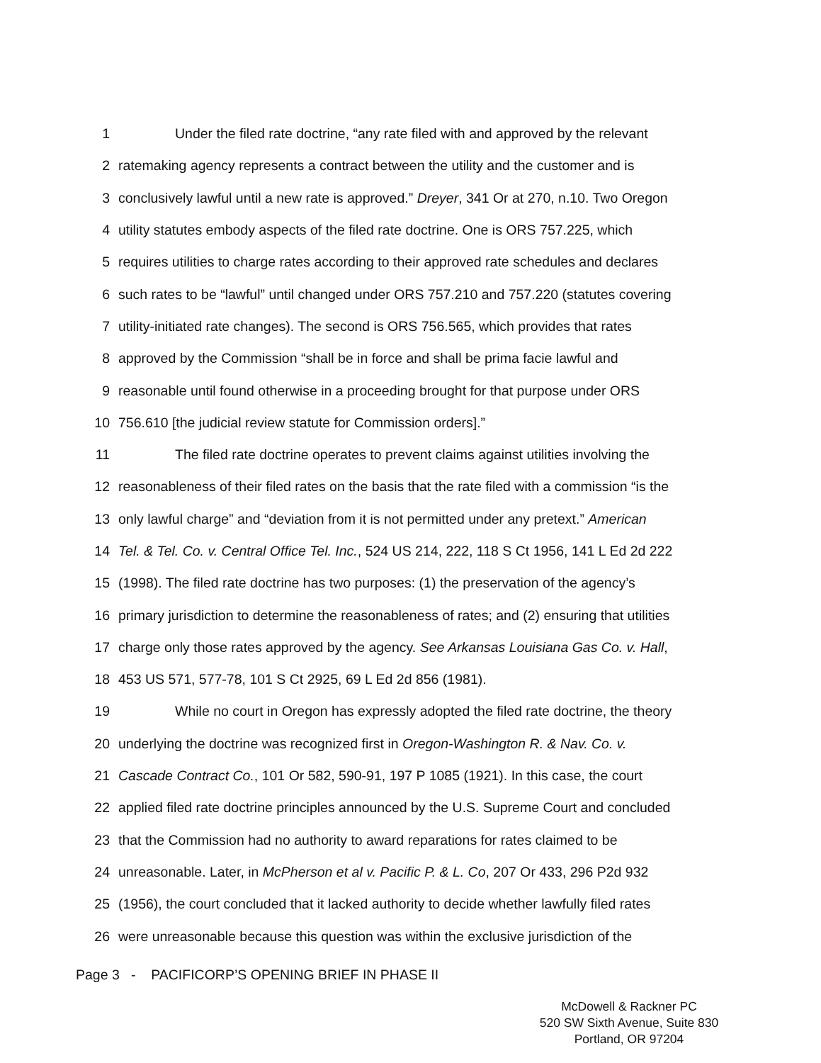1 Under the filed rate doctrine, “any rate filed with and approved by the relevant
2 ratemaking agency represents a contract between the utility and the customer and is
3 conclusively lawful until a new rate is approved.” Dreyer, 341 Or at 270, n.10. Two Oregon
4 utility statutes embody aspects of the filed rate doctrine. One is ORS 757.225, which
5 requires utilities to charge rates according to their approved rate schedules and declares
6 such rates to be “lawful” until changed under ORS 757.210 and 757.220 (statutes covering
7 utility-initiated rate changes). The second is ORS 756.565, which provides that rates
8 approved by the Commission “shall be in force and shall be prima facie lawful and
9 reasonable until found otherwise in a proceeding brought for that purpose under ORS
10 756.610 [the judicial review statute for Commission orders].”
11 The filed rate doctrine operates to prevent claims against utilities involving the
12 reasonableness of their filed rates on the basis that the rate filed with a commission “is the
13 only lawful charge” and “deviation from it is not permitted under any pretext.” American
14 Tel. & Tel. Co. v. Central Office Tel. Inc., 524 US 214, 222, 118 S Ct 1956, 141 L Ed 2d 222
15 (1998). The filed rate doctrine has two purposes: (1) the preservation of the agency’s
16 primary jurisdiction to determine the reasonableness of rates; and (2) ensuring that utilities
17 charge only those rates approved by the agency. See Arkansas Louisiana Gas Co. v. Hall,
18 453 US 571, 577-78, 101 S Ct 2925, 69 L Ed 2d 856 (1981).
19 While no court in Oregon has expressly adopted the filed rate doctrine, the theory
20 underlying the doctrine was recognized first in Oregon-Washington R. & Nav. Co. v.
21 Cascade Contract Co., 101 Or 582, 590-91, 197 P 1085 (1921). In this case, the court
22 applied filed rate doctrine principles announced by the U.S. Supreme Court and concluded
23 that the Commission had no authority to award reparations for rates claimed to be
24 unreasonable. Later, in McPherson et al v. Pacific P. & L. Co, 207 Or 433, 296 P2d 932
25 (1956), the court concluded that it lacked authority to decide whether lawfully filed rates
26 were unreasonable because this question was within the exclusive jurisdiction of the
Page 3 - PACIFICORP’S OPENING BRIEF IN PHASE II
McDowell & Rackner PC
520 SW Sixth Avenue, Suite 830
Portland, OR 97204